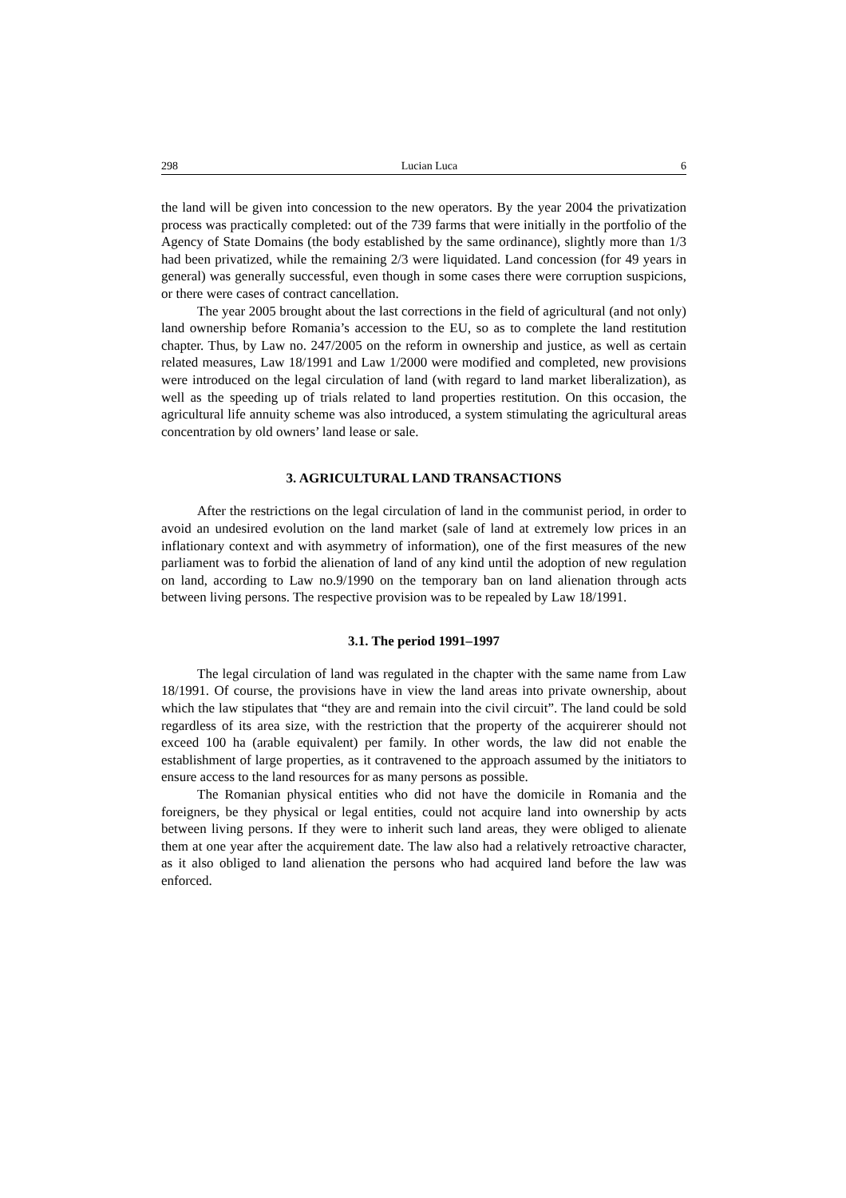298 Lucian Luca 6
the land will be given into concession to the new operators. By the year 2004 the privatization process was practically completed: out of the 739 farms that were initially in the portfolio of the Agency of State Domains (the body established by the same ordinance), slightly more than 1/3 had been privatized, while the remaining 2/3 were liquidated. Land concession (for 49 years in general) was generally successful, even though in some cases there were corruption suspicions, or there were cases of contract cancellation.
The year 2005 brought about the last corrections in the field of agricultural (and not only) land ownership before Romania’s accession to the EU, so as to complete the land restitution chapter. Thus, by Law no. 247/2005 on the reform in ownership and justice, as well as certain related measures, Law 18/1991 and Law 1/2000 were modified and completed, new provisions were introduced on the legal circulation of land (with regard to land market liberalization), as well as the speeding up of trials related to land properties restitution. On this occasion, the agricultural life annuity scheme was also introduced, a system stimulating the agricultural areas concentration by old owners’ land lease or sale.
3. AGRICULTURAL LAND TRANSACTIONS
After the restrictions on the legal circulation of land in the communist period, in order to avoid an undesired evolution on the land market (sale of land at extremely low prices in an inflationary context and with asymmetry of information), one of the first measures of the new parliament was to forbid the alienation of land of any kind until the adoption of new regulation on land, according to Law no.9/1990 on the temporary ban on land alienation through acts between living persons. The respective provision was to be repealed by Law 18/1991.
3.1. The period 1991–1997
The legal circulation of land was regulated in the chapter with the same name from Law 18/1991. Of course, the provisions have in view the land areas into private ownership, about which the law stipulates that “they are and remain into the civil circuit”. The land could be sold regardless of its area size, with the restriction that the property of the acquirerer should not exceed 100 ha (arable equivalent) per family. In other words, the law did not enable the establishment of large properties, as it contravened to the approach assumed by the initiators to ensure access to the land resources for as many persons as possible.
The Romanian physical entities who did not have the domicile in Romania and the foreigners, be they physical or legal entities, could not acquire land into ownership by acts between living persons. If they were to inherit such land areas, they were obliged to alienate them at one year after the acquirement date. The law also had a relatively retroactive character, as it also obliged to land alienation the persons who had acquired land before the law was enforced.